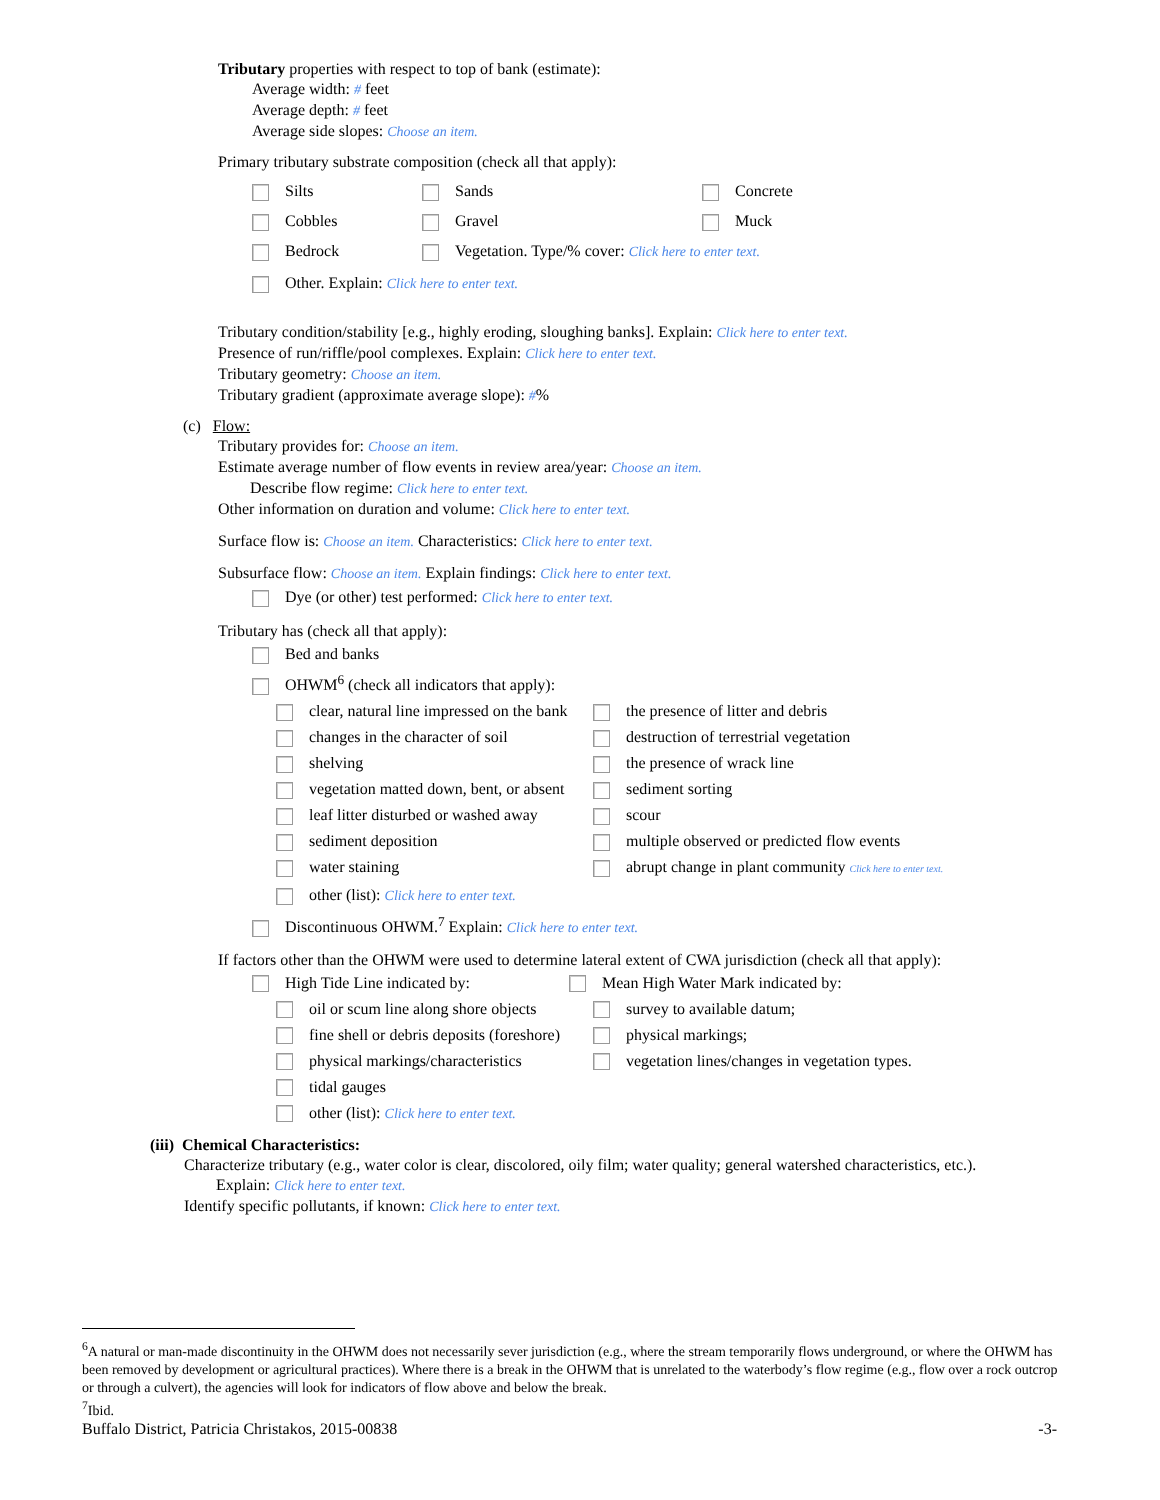Tributary properties with respect to top of bank (estimate):
Average width: # feet
Average depth: # feet
Average side slopes: Choose an item.
Primary tributary substrate composition (check all that apply):
Silts Sands Concrete
Cobbles Gravel Muck
Bedrock Vegetation. Type/% cover: Click here to enter text.
Other. Explain: Click here to enter text.
Tributary condition/stability [e.g., highly eroding, sloughing banks]. Explain: Click here to enter text.
Presence of run/riffle/pool complexes. Explain: Click here to enter text.
Tributary geometry: Choose an item.
Tributary gradient (approximate average slope): #%
(c) Flow:
Tributary provides for: Choose an item.
Estimate average number of flow events in review area/year: Choose an item.
Describe flow regime: Click here to enter text.
Other information on duration and volume: Click here to enter text.
Surface flow is: Choose an item. Characteristics: Click here to enter text.
Subsurface flow: Choose an item. Explain findings: Click here to enter text.
Dye (or other) test performed: Click here to enter text.
Tributary has (check all that apply):
Bed and banks
OHWM<sup>6</sup> (check all indicators that apply):
clear, natural line impressed on the bank the presence of litter and debris
changes in the character of soil destruction of terrestrial vegetation
shelving the presence of wrack line
vegetation matted down, bent, or absent sediment sorting
leaf litter disturbed or washed away scour
sediment deposition multiple observed or predicted flow events
water staining abrupt change in plant community Click here to enter text.
other (list): Click here to enter text.
Discontinuous OHWM.<sup>7</sup> Explain: Click here to enter text.
If factors other than the OHWM were used to determine lateral extent of CWA jurisdiction (check all that apply):
High Tide Line indicated by: Mean High Water Mark indicated by:
oil or scum line along shore objects survey to available datum;
fine shell or debris deposits (foreshore) physical markings;
physical markings/characteristics vegetation lines/changes in vegetation types.
tidal gauges
other (list): Click here to enter text.
(iii) Chemical Characteristics:
Characterize tributary (e.g., water color is clear, discolored, oily film; water quality; general watershed characteristics, etc.).
Explain: Click here to enter text.
Identify specific pollutants, if known: Click here to enter text.
<sup>6</sup> A natural or man-made discontinuity in the OHWM does not necessarily sever jurisdiction (e.g., where the stream temporarily flows underground, or where the OHWM has been removed by development or agricultural practices). Where there is a break in the OHWM that is unrelated to the waterbody’s flow regime (e.g., flow over a rock outcrop or through a culvert), the agencies will look for indicators of flow above and below the break.
<sup>7</sup> Ibid.
Buffalo District, Patricia Christakos, 2015-00838 -3-